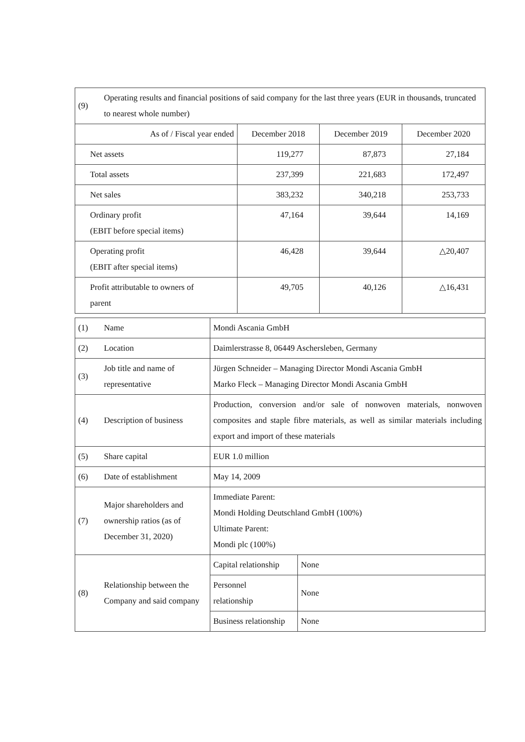| (9) | Operating results and financial positions of said company for the last three years (EUR in thousands, truncated to nearest whole number) | | | |
| As of / Fiscal year ended | | December 2018 | December 2019 | December 2020 |
| Net assets | | 119,277 | 87,873 | 27,184 |
| Total assets | | 237,399 | 221,683 | 172,497 |
| Net sales | | 383,232 | 340,218 | 253,733 |
| Ordinary profit (EBIT before special items) | | 47,164 | 39,644 | 14,169 |
| Operating profit (EBIT after special items) | | 46,428 | 39,644 | △20,407 |
| Profit attributable to owners of parent | | 49,705 | 40,126 | △16,431 |
| (1) | Name | Mondi Ascania GmbH | |
| (2) | Location | Daimlerstrasse 8, 06449 Aschersleben, Germany | |
| (3) | Job title and name of representative | Jürgen Schneider – Managing Director Mondi Ascania GmbH Marko Fleck – Managing Director Mondi Ascania GmbH | |
| (4) | Description of business | Production, conversion and/or sale of nonwoven materials, nonwoven composites and staple fibre materials, as well as similar materials including export and import of these materials | |
| (5) | Share capital | EUR 1.0 million | |
| (6) | Date of establishment | May 14, 2009 | |
| (7) | Major shareholders and ownership ratios (as of December 31, 2020) | Immediate Parent: Mondi Holding Deutschland GmbH (100%) Ultimate Parent: Mondi plc (100%) | |
| (8) | Relationship between the Company and said company | Capital relationship | None |
| | | Personnel relationship | None |
| | | Business relationship | None |